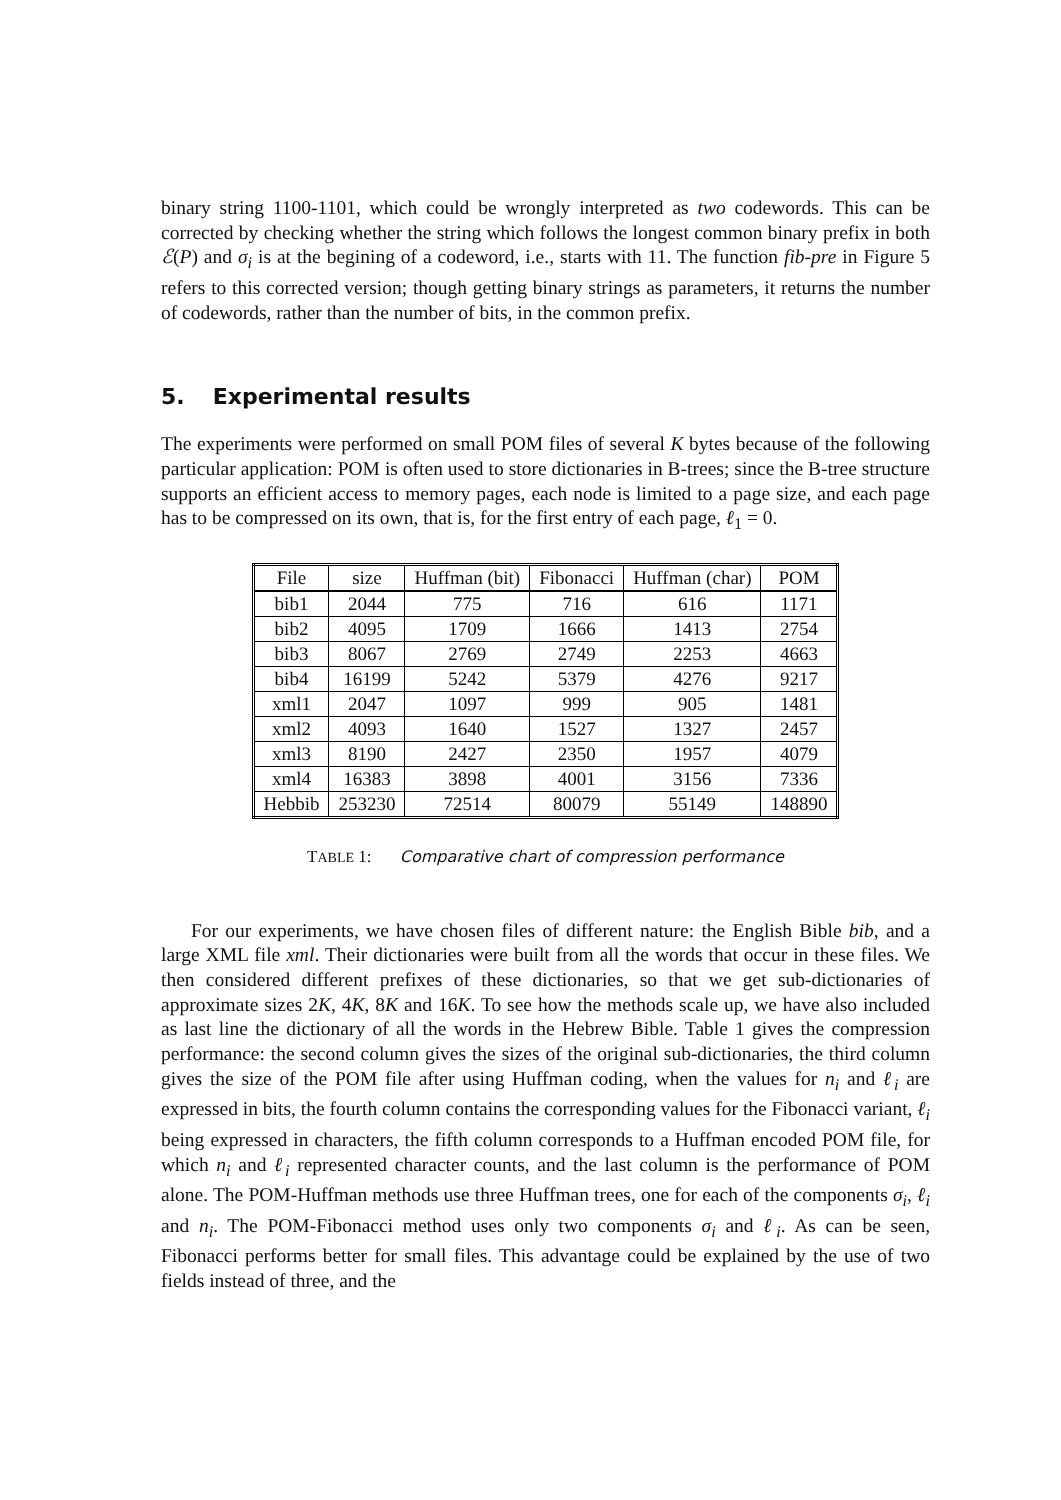binary string 1100-1101, which could be wrongly interpreted as two codewords. This can be corrected by checking whether the string which follows the longest common binary prefix in both ℰ(P) and σ<sub>i</sub> is at the begining of a codeword, i.e., starts with 11. The function fib-pre in Figure 5 refers to this corrected version; though getting binary strings as parameters, it returns the number of codewords, rather than the number of bits, in the common prefix.
5. Experimental results
The experiments were performed on small POM files of several K bytes because of the following particular application: POM is often used to store dictionaries in B-trees; since the B-tree structure supports an efficient access to memory pages, each node is limited to a page size, and each page has to be compressed on its own, that is, for the first entry of each page, ℓ<sub>1</sub> = 0.
| File | size | Huffman (bit) | Fibonacci | Huffman (char) | POM |
| --- | --- | --- | --- | --- | --- |
| bib1 | 2044 | 775 | 716 | 616 | 1171 |
| bib2 | 4095 | 1709 | 1666 | 1413 | 2754 |
| bib3 | 8067 | 2769 | 2749 | 2253 | 4663 |
| bib4 | 16199 | 5242 | 5379 | 4276 | 9217 |
| xml1 | 2047 | 1097 | 999 | 905 | 1481 |
| xml2 | 4093 | 1640 | 1527 | 1327 | 2457 |
| xml3 | 8190 | 2427 | 2350 | 1957 | 4079 |
| xml4 | 16383 | 3898 | 4001 | 3156 | 7336 |
| Hebbib | 253230 | 72514 | 80079 | 55149 | 148890 |
TABLE 1: Comparative chart of compression performance
For our experiments, we have chosen files of different nature: the English Bible bib, and a large XML file xml. Their dictionaries were built from all the words that occur in these files. We then considered different prefixes of these dictionaries, so that we get sub-dictionaries of approximate sizes 2K, 4K, 8K and 16K. To see how the methods scale up, we have also included as last line the dictionary of all the words in the Hebrew Bible. Table 1 gives the compression performance: the second column gives the sizes of the original sub-dictionaries, the third column gives the size of the POM file after using Huffman coding, when the values for n<sub>i</sub> and ℓ<sub>i</sub> are expressed in bits, the fourth column contains the corresponding values for the Fibonacci variant, ℓ<sub>i</sub> being expressed in characters, the fifth column corresponds to a Huffman encoded POM file, for which n<sub>i</sub> and ℓ<sub>i</sub> represented character counts, and the last column is the performance of POM alone. The POM-Huffman methods use three Huffman trees, one for each of the components σ<sub>i</sub>, ℓ<sub>i</sub> and n<sub>i</sub>. The POM-Fibonacci method uses only two components σ<sub>i</sub> and ℓ<sub>i</sub>. As can be seen, Fibonacci performs better for small files. This advantage could be explained by the use of two fields instead of three, and the